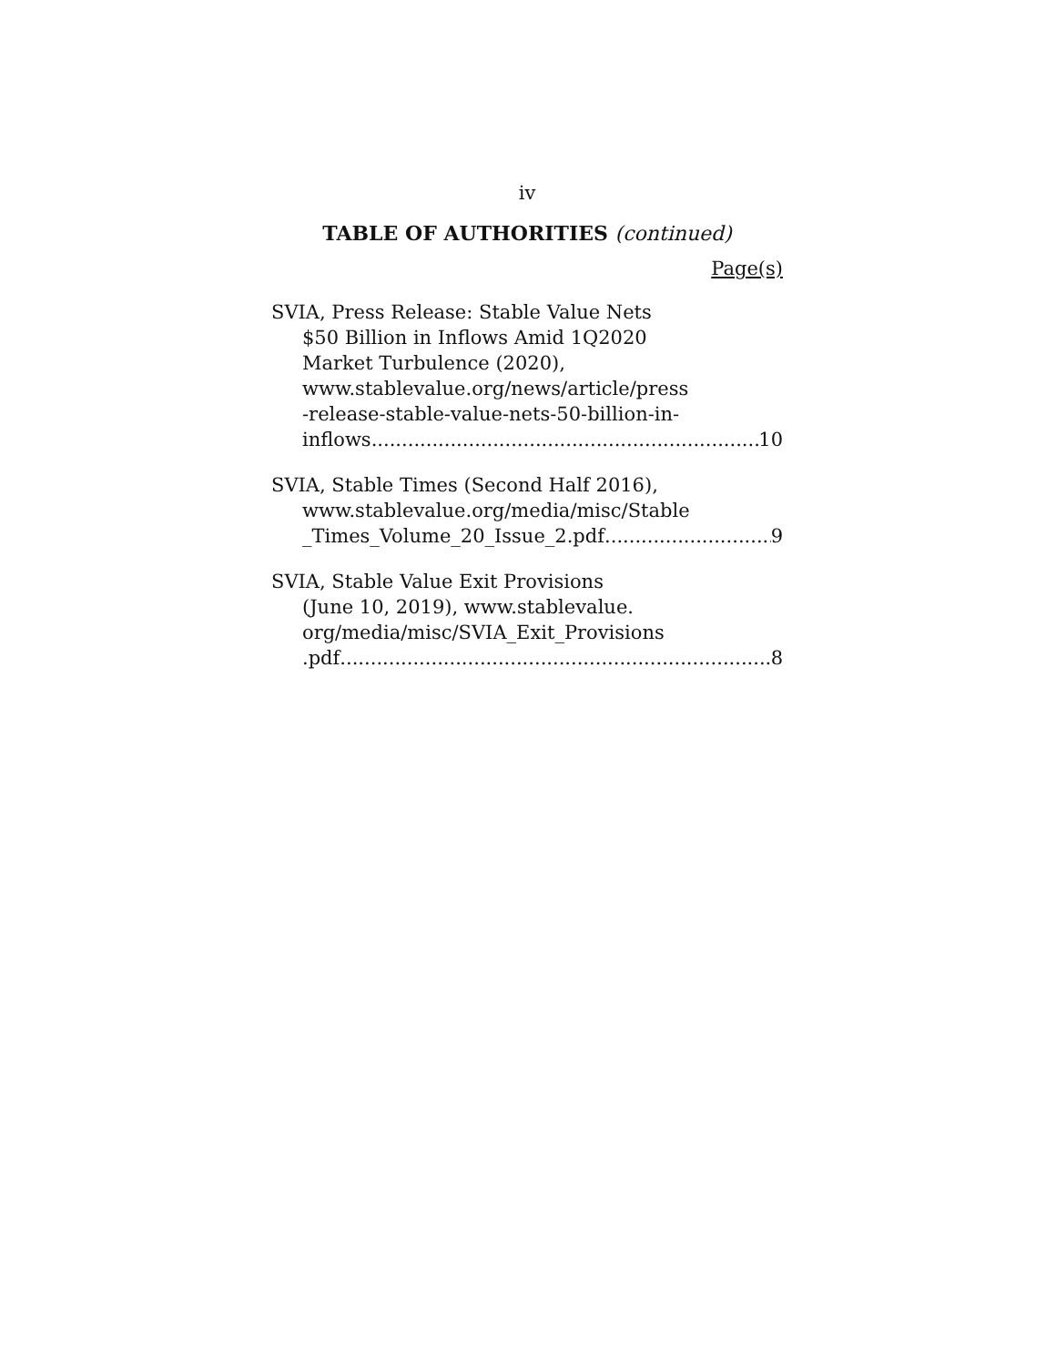iv
TABLE OF AUTHORITIES (continued)
Page(s)
SVIA, Press Release: Stable Value Nets
$50 Billion in Inflows Amid 1Q2020
Market Turbulence (2020),
www.stablevalue.org/news/article/press
-release-stable-value-nets-50-billion-in-
inflows 10
SVIA, Stable Times (Second Half 2016),
www.stablevalue.org/media/misc/Stable
_Times_Volume_20_Issue_2.pdf 9
SVIA, Stable Value Exit Provisions
(June 10, 2019), www.stablevalue.
org/media/misc/SVIA_Exit_Provisions
.pdf 8